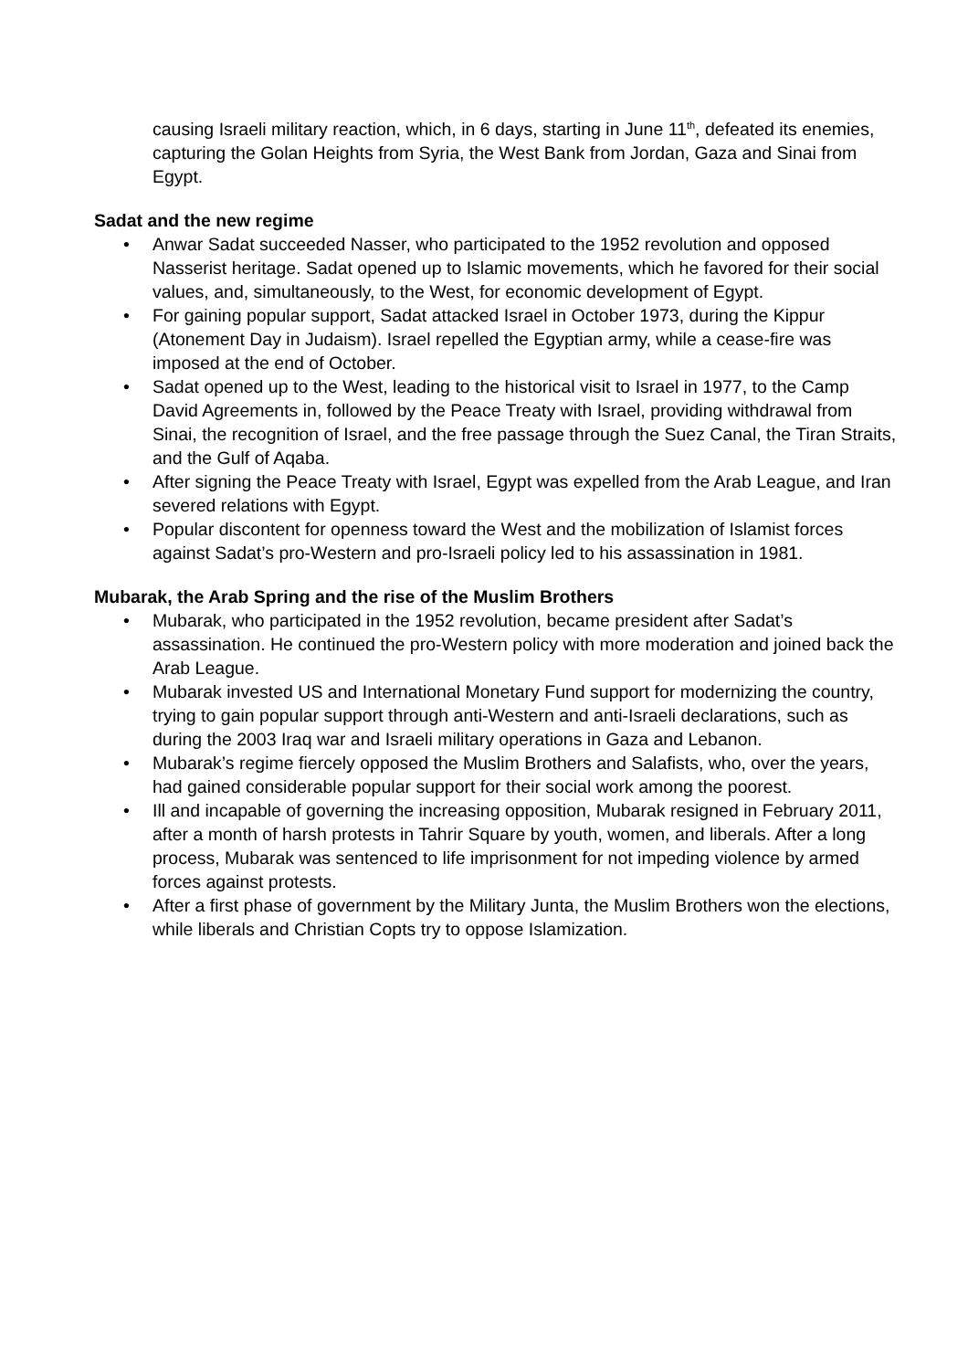causing Israeli military reaction, which, in 6 days, starting in June 11<sup>th</sup>, defeated its enemies, capturing the Golan Heights from Syria, the West Bank from Jordan, Gaza and Sinai from Egypt.
Sadat and the new regime
• Anwar Sadat succeeded Nasser, who participated to the 1952 revolution and opposed Nasserist heritage. Sadat opened up to Islamic movements, which he favored for their social values, and, simultaneously, to the West, for economic development of Egypt.
• For gaining popular support, Sadat attacked Israel in October 1973, during the Kippur (Atonement Day in Judaism). Israel repelled the Egyptian army, while a cease-fire was imposed at the end of October.
• Sadat opened up to the West, leading to the historical visit to Israel in 1977, to the Camp David Agreements in, followed by the Peace Treaty with Israel, providing withdrawal from Sinai, the recognition of Israel, and the free passage through the Suez Canal, the Tiran Straits, and the Gulf of Aqaba.
• After signing the Peace Treaty with Israel, Egypt was expelled from the Arab League, and Iran severed relations with Egypt.
• Popular discontent for openness toward the West and the mobilization of Islamist forces against Sadat’s pro-Western and pro-Israeli policy led to his assassination in 1981.
Mubarak, the Arab Spring and the rise of the Muslim Brothers
• Mubarak, who participated in the 1952 revolution, became president after Sadat’s assassination. He continued the pro-Western policy with more moderation and joined back the Arab League.
• Mubarak invested US and International Monetary Fund support for modernizing the country, trying to gain popular support through anti-Western and anti-Israeli declarations, such as during the 2003 Iraq war and Israeli military operations in Gaza and Lebanon.
• Mubarak’s regime fiercely opposed the Muslim Brothers and Salafists, who, over the years, had gained considerable popular support for their social work among the poorest.
• Ill and incapable of governing the increasing opposition, Mubarak resigned in February 2011, after a month of harsh protests in Tahrir Square by youth, women, and liberals. After a long process, Mubarak was sentenced to life imprisonment for not impeding violence by armed forces against protests.
• After a first phase of government by the Military Junta, the Muslim Brothers won the elections, while liberals and Christian Copts try to oppose Islamization.